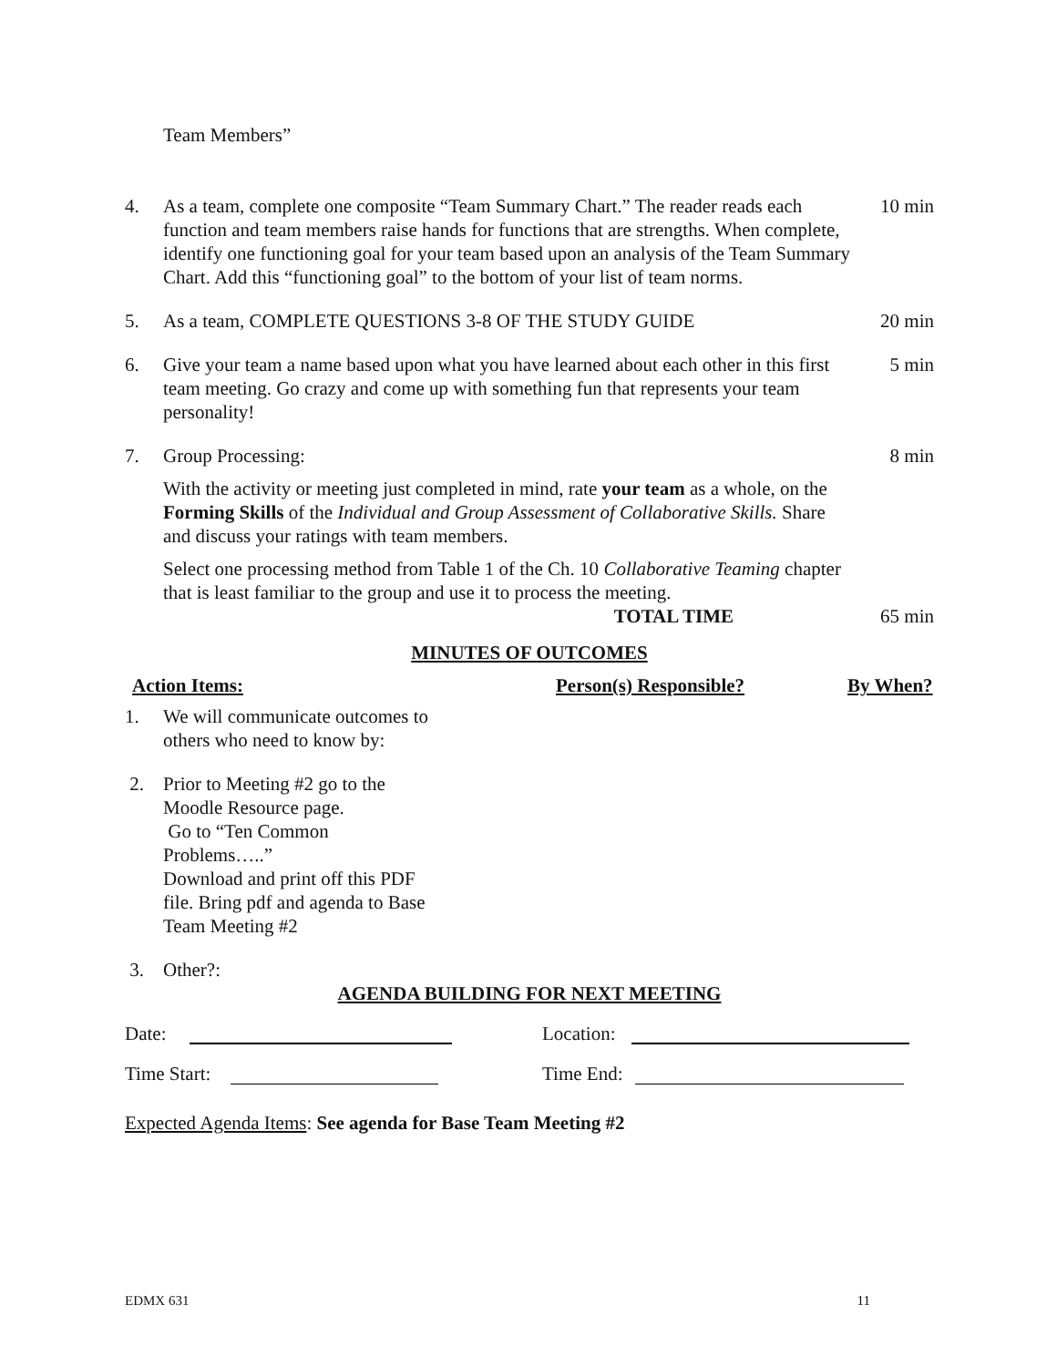Team Members”
4. As a team, complete one composite “Team Summary Chart.” The reader reads each function and team members raise hands for functions that are strengths. When complete, identify one functioning goal for your team based upon an analysis of the Team Summary Chart. Add this “functioning goal” to the bottom of your list of team norms.
10 min
5. As a team, COMPLETE QUESTIONS 3-8 OF THE STUDY GUIDE
20 min
6. Give your team a name based upon what you have learned about each other in this first team meeting. Go crazy and come up with something fun that represents your team personality!
5 min
7. Group Processing:
With the activity or meeting just completed in mind, rate your team as a whole, on the Forming Skills of the Individual and Group Assessment of Collaborative Skills. Share and discuss your ratings with team members.
Select one processing method from Table 1 of the Ch. 10 Collaborative Teaming chapter that is least familiar to the group and use it to process the meeting.
8 min
TOTAL TIME 65 min
MINUTES OF OUTCOMES
Action Items: Person(s) Responsible? By When?
1. We will communicate outcomes to
others who need to know by:
2. Prior to Meeting #2 go to the
Moodle Resource page.
Go to “Ten Common
Problems…..”
Download and print off this PDF
file. Bring pdf and agenda to Base
Team Meeting #2
3. Other?:
AGENDA BUILDING FOR NEXT MEETING
Date: Location:
Time Start: Time End:
Expected Agenda Items: See agenda for Base Team Meeting #2
EDMX 631 11